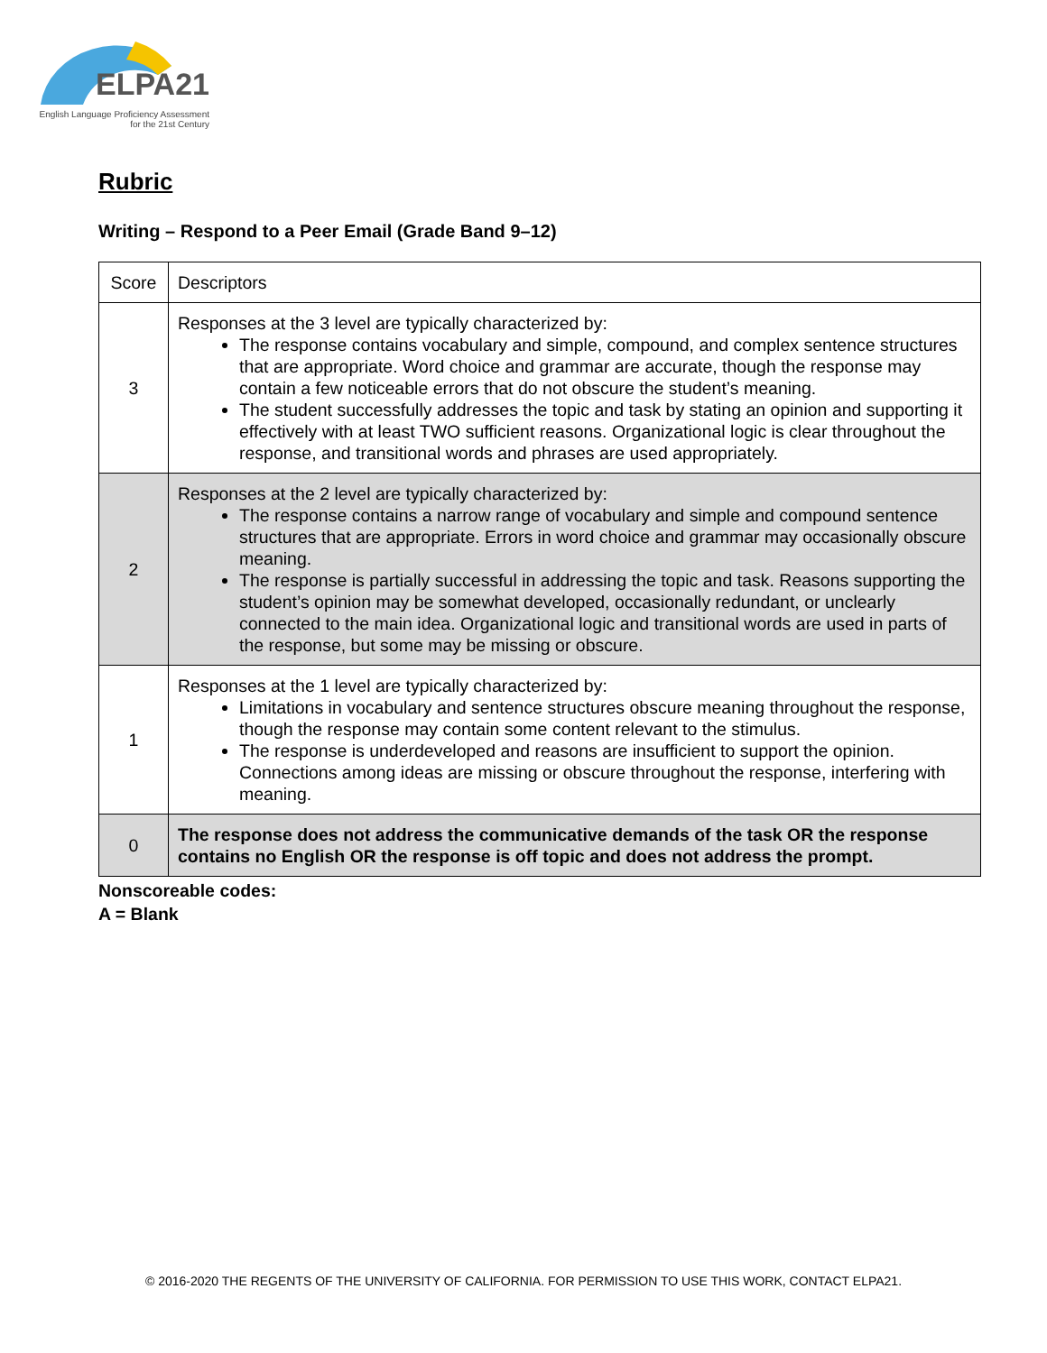ELPA21
English Language Proficiency Assessment
for the 21st Century
Rubric
Writing – Respond to a Peer Email (Grade Band 9–12)
| Score | Descriptors |
| 3 | Responses at the 3 level are typically characterized by: The response contains vocabulary and simple, compound, and complex sentence structures that are appropriate. Word choice and grammar are accurate, though the response may contain a few noticeable errors that do not obscure the student’s meaning. The student successfully addresses the topic and task by stating an opinion and supporting it effectively with at least TWO sufficient reasons. Organizational logic is clear throughout the response, and transitional words and phrases are used appropriately. |
| 2 | Responses at the 2 level are typically characterized by: The response contains a narrow range of vocabulary and simple and compound sentence structures that are appropriate. Errors in word choice and grammar may occasionally obscure meaning. The response is partially successful in addressing the topic and task. Reasons supporting the student’s opinion may be somewhat developed, occasionally redundant, or unclearly connected to the main idea. Organizational logic and transitional words are used in parts of the response, but some may be missing or obscure. |
| 1 | Responses at the 1 level are typically characterized by: Limitations in vocabulary and sentence structures obscure meaning throughout the response, though the response may contain some content relevant to the stimulus. The response is underdeveloped and reasons are insufficient to support the opinion. Connections among ideas are missing or obscure throughout the response, interfering with meaning. |
| 0 | The response does not address the communicative demands of the task OR the response contains no English OR the response is off topic and does not address the prompt. |
Nonscoreable codes:
A = Blank
© 2016-2020 THE REGENTS OF THE UNIVERSITY OF CALIFORNIA. FOR PERMISSION TO USE THIS WORK, CONTACT ELPA21.